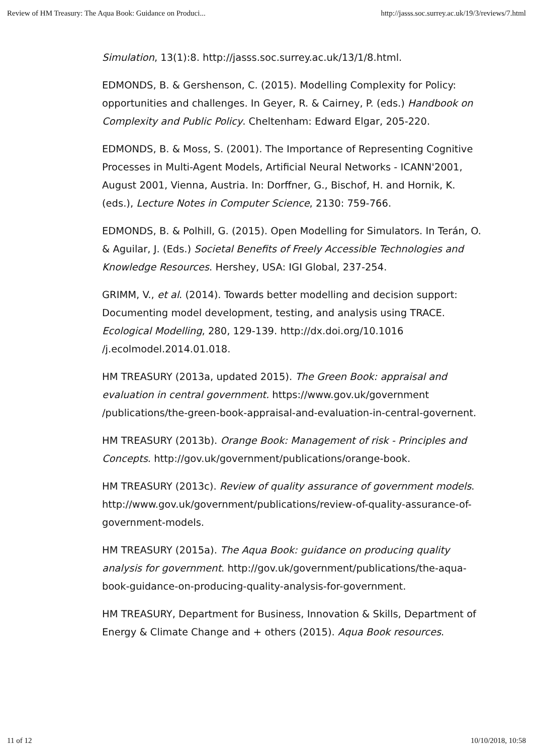Review of HM Treasury: The Aqua Book: Guidance on Produci... http://jasss.soc.surrey.ac.uk/19/3/reviews/7.html
Simulation, 13(1):8. http://jasss.soc.surrey.ac.uk/13/1/8.html.
EDMONDS, B. & Gershenson, C. (2015). Modelling Complexity for Policy: opportunities and challenges. In Geyer, R. & Cairney, P. (eds.) Handbook on Complexity and Public Policy. Cheltenham: Edward Elgar, 205-220.
EDMONDS, B. & Moss, S. (2001). The Importance of Representing Cognitive Processes in Multi-Agent Models, Artificial Neural Networks - ICANN'2001, August 2001, Vienna, Austria. In: Dorffner, G., Bischof, H. and Hornik, K. (eds.), Lecture Notes in Computer Science, 2130: 759-766.
EDMONDS, B. & Polhill, G. (2015). Open Modelling for Simulators. In Terán, O. & Aguilar, J. (Eds.) Societal Benefits of Freely Accessible Technologies and Knowledge Resources. Hershey, USA: IGI Global, 237-254.
GRIMM, V., et al. (2014). Towards better modelling and decision support: Documenting model development, testing, and analysis using TRACE. Ecological Modelling, 280, 129-139. http://dx.doi.org/10.1016 /j.ecolmodel.2014.01.018.
HM TREASURY (2013a, updated 2015). The Green Book: appraisal and evaluation in central government. https://www.gov.uk/government /publications/the-green-book-appraisal-and-evaluation-in-central-governent.
HM TREASURY (2013b). Orange Book: Management of risk - Principles and Concepts. http://gov.uk/government/publications/orange-book.
HM TREASURY (2013c). Review of quality assurance of government models. http://www.gov.uk/government/publications/review-of-quality-assurance-of-government-models.
HM TREASURY (2015a). The Aqua Book: guidance on producing quality analysis for government. http://gov.uk/government/publications/the-aqua-book-guidance-on-producing-quality-analysis-for-government.
HM TREASURY, Department for Business, Innovation & Skills, Department of Energy & Climate Change and + others (2015). Aqua Book resources.
11 of 12 10/10/2018, 10:58